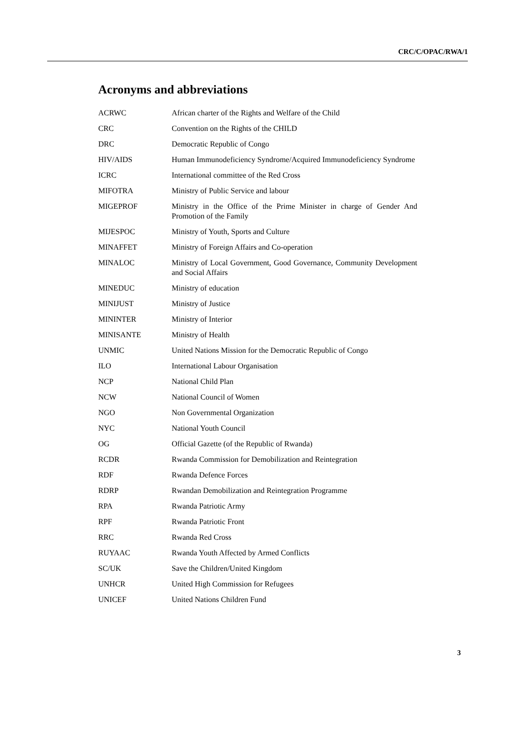CRC/C/OPAC/RWA/1
Acronyms and abbreviations
| ACRWC | African charter of the Rights and Welfare of the Child |
| CRC | Convention on the Rights of the CHILD |
| DRC | Democratic Republic of Congo |
| HIV/AIDS | Human Immunodeficiency Syndrome/Acquired Immunodeficiency Syndrome |
| ICRC | International committee of the Red Cross |
| MIFOTRA | Ministry of Public Service and labour |
| MIGEPROF | Ministry in the Office of the Prime Minister in charge of Gender And Promotion of the Family |
| MIJESPOC | Ministry of Youth, Sports and Culture |
| MINAFFET | Ministry of Foreign Affairs and Co-operation |
| MINALOC | Ministry of Local Government, Good Governance, Community Development and Social Affairs |
| MINEDUC | Ministry of education |
| MINIJUST | Ministry of Justice |
| MININTER | Ministry of Interior |
| MINISANTE | Ministry of Health |
| UNMIC | United Nations Mission for the Democratic Republic of Congo |
| ILO | International Labour Organisation |
| NCP | National Child Plan |
| NCW | National Council of Women |
| NGO | Non Governmental Organization |
| NYC | National Youth Council |
| OG | Official Gazette (of the Republic of Rwanda) |
| RCDR | Rwanda Commission for Demobilization and Reintegration |
| RDF | Rwanda Defence Forces |
| RDRP | Rwandan Demobilization and Reintegration Programme |
| RPA | Rwanda Patriotic Army |
| RPF | Rwanda Patriotic Front |
| RRC | Rwanda Red Cross |
| RUYAAC | Rwanda Youth Affected by Armed Conflicts |
| SC/UK | Save the Children/United Kingdom |
| UNHCR | United High Commission for Refugees |
| UNICEF | United Nations Children Fund |
3